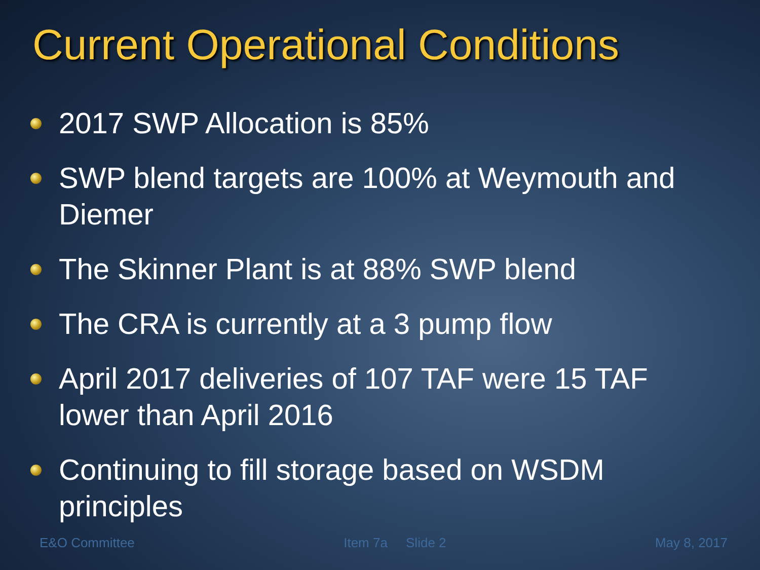Current Operational Conditions
2017 SWP Allocation is 85%
SWP blend targets are 100% at Weymouth and Diemer
The Skinner Plant is at 88% SWP blend
The CRA is currently at a 3 pump flow
April 2017 deliveries of 107 TAF were 15 TAF lower than April 2016
Continuing to fill storage based on WSDM principles
E&O Committee Item 7a Slide 2 May 8, 2017